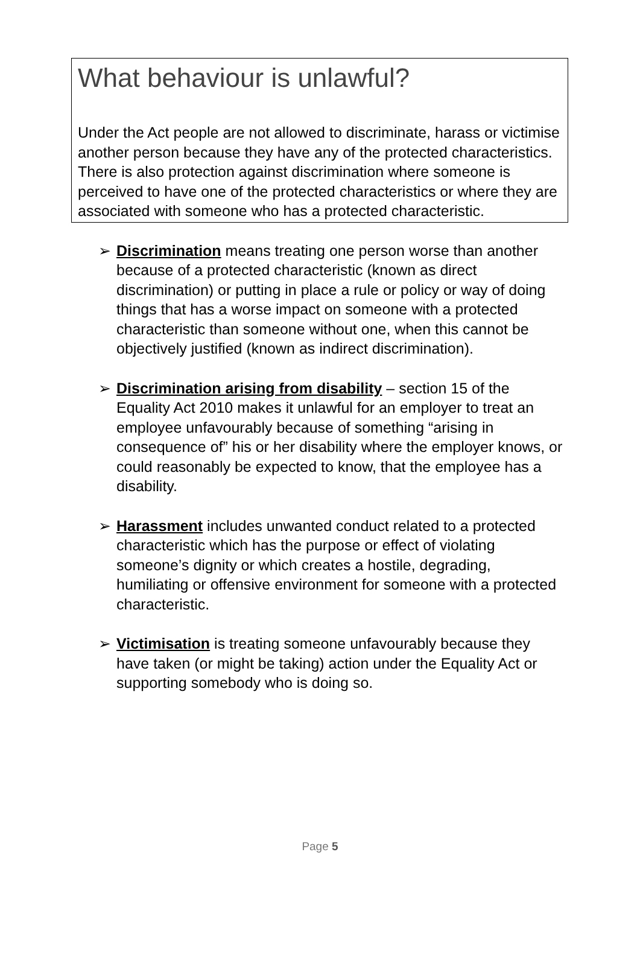What behaviour is unlawful?
Under the Act people are not allowed to discriminate, harass or victimise another person because they have any of the protected characteristics. There is also protection against discrimination where someone is perceived to have one of the protected characteristics or where they are associated with someone who has a protected characteristic.
➢ Discrimination means treating one person worse than another because of a protected characteristic (known as direct discrimination) or putting in place a rule or policy or way of doing things that has a worse impact on someone with a protected characteristic than someone without one, when this cannot be objectively justified (known as indirect discrimination).
➢ Discrimination arising from disability – section 15 of the Equality Act 2010 makes it unlawful for an employer to treat an employee unfavourably because of something “arising in consequence of” his or her disability where the employer knows, or could reasonably be expected to know, that the employee has a disability.
➢ Harassment includes unwanted conduct related to a protected characteristic which has the purpose or effect of violating someone’s dignity or which creates a hostile, degrading, humiliating or offensive environment for someone with a protected characteristic.
➢ Victimisation is treating someone unfavourably because they have taken (or might be taking) action under the Equality Act or supporting somebody who is doing so.
Page 5